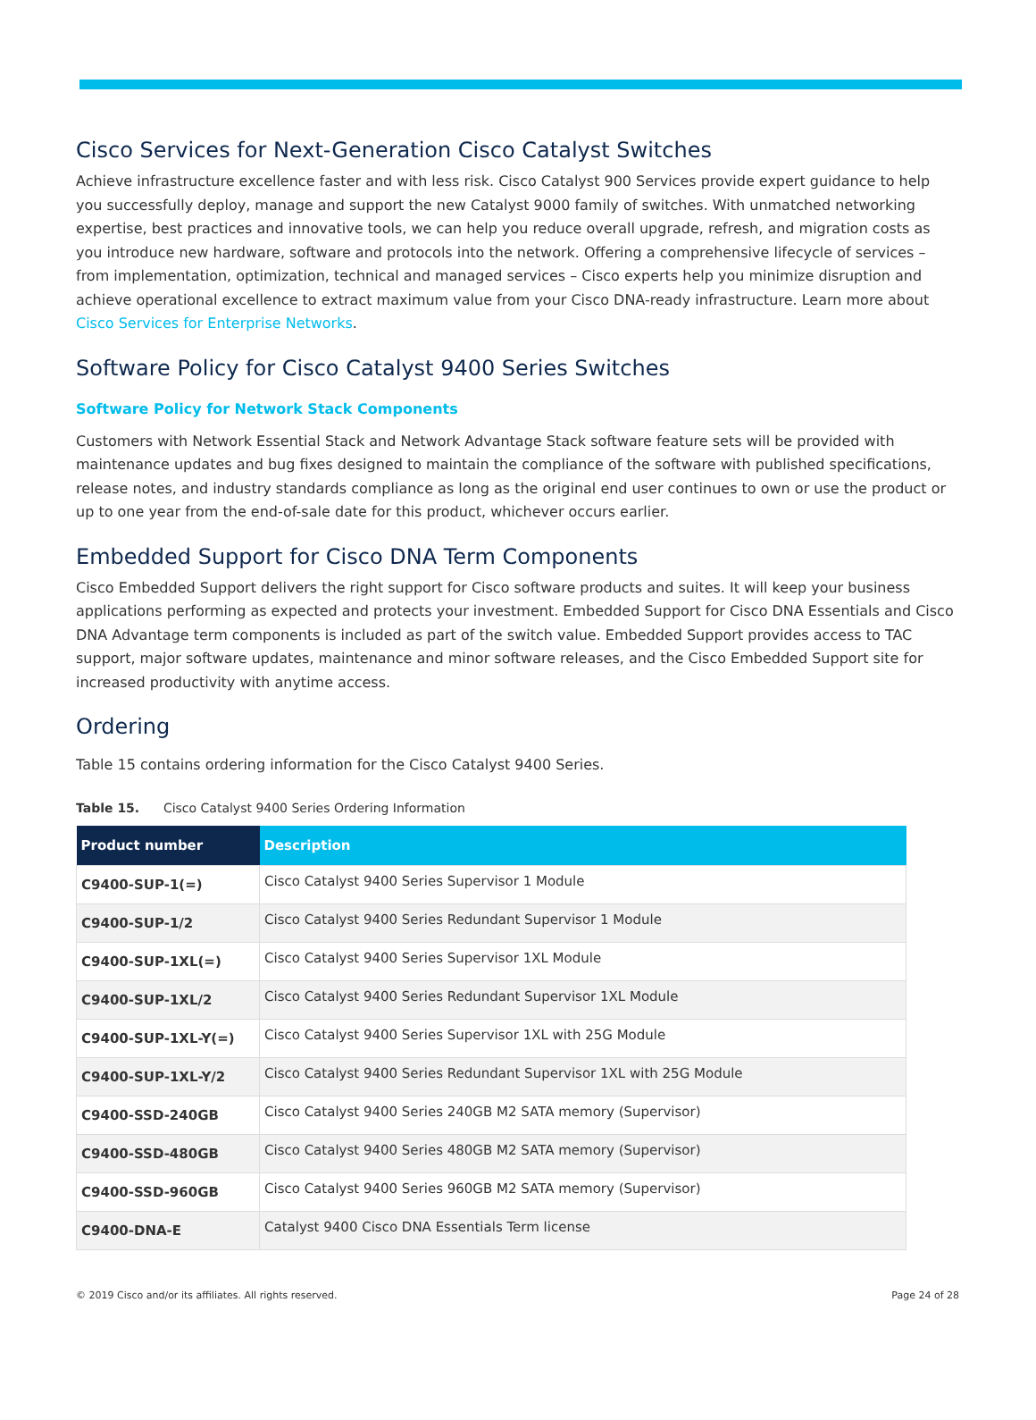Cisco Services for Next-Generation Cisco Catalyst Switches
Achieve infrastructure excellence faster and with less risk. Cisco Catalyst 900 Services provide expert guidance to help you successfully deploy, manage and support the new Catalyst 9000 family of switches. With unmatched networking expertise, best practices and innovative tools, we can help you reduce overall upgrade, refresh, and migration costs as you introduce new hardware, software and protocols into the network. Offering a comprehensive lifecycle of services – from implementation, optimization, technical and managed services – Cisco experts help you minimize disruption and achieve operational excellence to extract maximum value from your Cisco DNA-ready infrastructure. Learn more about Cisco Services for Enterprise Networks.
Software Policy for Cisco Catalyst 9400 Series Switches
Software Policy for Network Stack Components
Customers with Network Essential Stack and Network Advantage Stack software feature sets will be provided with maintenance updates and bug fixes designed to maintain the compliance of the software with published specifications, release notes, and industry standards compliance as long as the original end user continues to own or use the product or up to one year from the end-of-sale date for this product, whichever occurs earlier.
Embedded Support for Cisco DNA Term Components
Cisco Embedded Support delivers the right support for Cisco software products and suites. It will keep your business applications performing as expected and protects your investment. Embedded Support for Cisco DNA Essentials and Cisco DNA Advantage term components is included as part of the switch value. Embedded Support provides access to TAC support, major software updates, maintenance and minor software releases, and the Cisco Embedded Support site for increased productivity with anytime access.
Ordering
Table 15 contains ordering information for the Cisco Catalyst 9400 Series.
Table 15. Cisco Catalyst 9400 Series Ordering Information
| Product number | Description |
| --- | --- |
| C9400-SUP-1(=) | Cisco Catalyst 9400 Series Supervisor 1 Module |
| C9400-SUP-1/2 | Cisco Catalyst 9400 Series Redundant Supervisor 1 Module |
| C9400-SUP-1XL(=) | Cisco Catalyst 9400 Series Supervisor 1XL Module |
| C9400-SUP-1XL/2 | Cisco Catalyst 9400 Series Redundant Supervisor 1XL Module |
| C9400-SUP-1XL-Y(=) | Cisco Catalyst 9400 Series Supervisor 1XL with 25G Module |
| C9400-SUP-1XL-Y/2 | Cisco Catalyst 9400 Series Redundant Supervisor 1XL with 25G Module |
| C9400-SSD-240GB | Cisco Catalyst 9400 Series 240GB M2 SATA memory (Supervisor) |
| C9400-SSD-480GB | Cisco Catalyst 9400 Series 480GB M2 SATA memory (Supervisor) |
| C9400-SSD-960GB | Cisco Catalyst 9400 Series 960GB M2 SATA memory (Supervisor) |
| C9400-DNA-E | Catalyst 9400 Cisco DNA Essentials Term license |
© 2019 Cisco and/or its affiliates. All rights reserved. Page 24 of 28